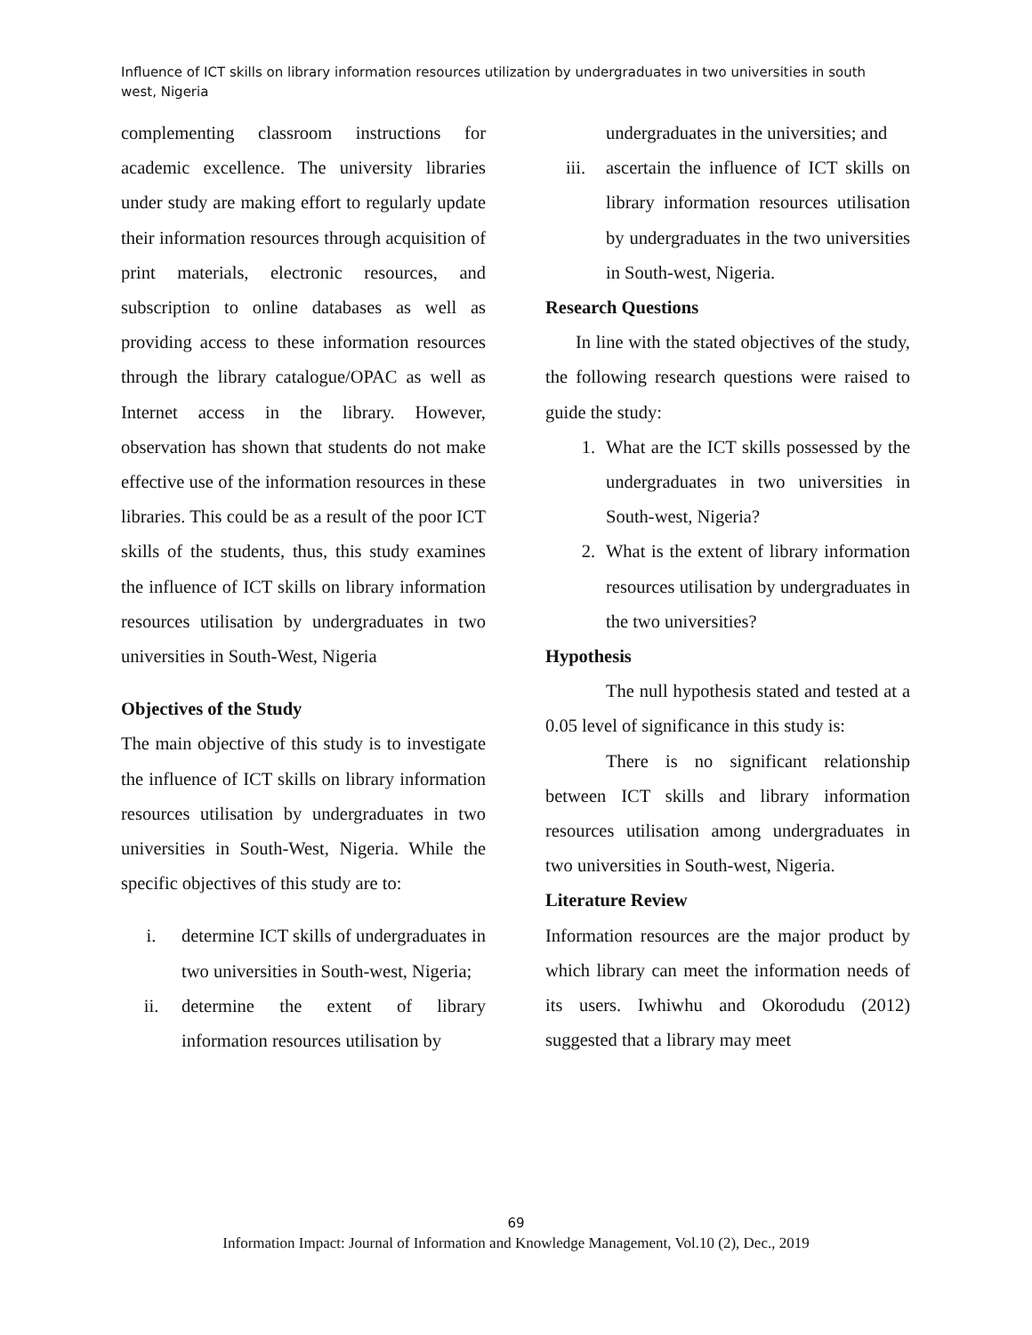Influence of ICT skills on library information resources utilization by undergraduates in two universities in south west, Nigeria
complementing classroom instructions for academic excellence. The university libraries under study are making effort to regularly update their information resources through acquisition of print materials, electronic resources, and subscription to online databases as well as providing access to these information resources through the library catalogue/OPAC as well as Internet access in the library. However, observation has shown that students do not make effective use of the information resources in these libraries. This could be as a result of the poor ICT skills of the students, thus, this study examines the influence of ICT skills on library information resources utilisation by undergraduates in two universities in South-West, Nigeria
Objectives of the Study
The main objective of this study is to investigate the influence of ICT skills on library information resources utilisation by undergraduates in two universities in South-West, Nigeria. While the specific objectives of this study are to:
i. determine ICT skills of undergraduates in two universities in South-west, Nigeria;
ii. determine the extent of library information resources utilisation by
undergraduates in the universities; and
iii. ascertain the influence of ICT skills on library information resources utilisation by undergraduates in the two universities in South-west, Nigeria.
Research Questions
In line with the stated objectives of the study, the following research questions were raised to guide the study:
1. What are the ICT skills possessed by the undergraduates in two universities in South-west, Nigeria?
2. What is the extent of library information resources utilisation by undergraduates in the two universities?
Hypothesis
The null hypothesis stated and tested at a 0.05 level of significance in this study is:
There is no significant relationship between ICT skills and library information resources utilisation among undergraduates in two universities in South-west, Nigeria.
Literature Review
Information resources are the major product by which library can meet the information needs of its users. Iwhiwhu and Okorodudu (2012) suggested that a library may meet
69
Information Impact: Journal of Information and Knowledge Management, Vol.10 (2), Dec., 2019